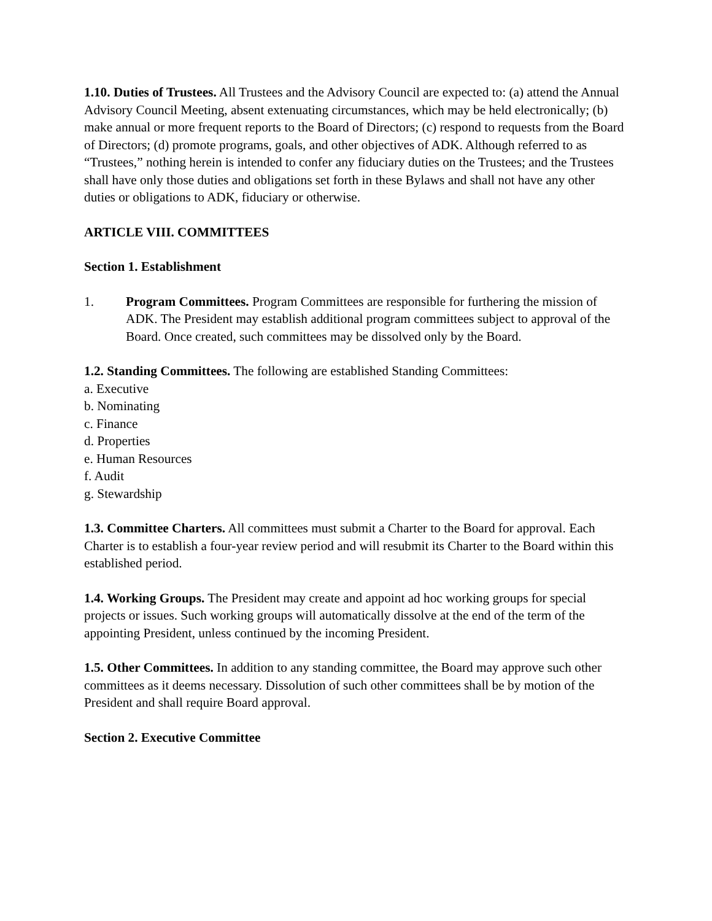1.10. Duties of Trustees. All Trustees and the Advisory Council are expected to: (a) attend the Annual Advisory Council Meeting, absent extenuating circumstances, which may be held electronically; (b) make annual or more frequent reports to the Board of Directors; (c) respond to requests from the Board of Directors; (d) promote programs, goals, and other objectives of ADK. Although referred to as “Trustees,” nothing herein is intended to confer any fiduciary duties on the Trustees; and the Trustees shall have only those duties and obligations set forth in these Bylaws and shall not have any other duties or obligations to ADK, fiduciary or otherwise.
ARTICLE VIII. COMMITTEES
Section 1. Establishment
1. Program Committees. Program Committees are responsible for furthering the mission of ADK. The President may establish additional program committees subject to approval of the Board. Once created, such committees may be dissolved only by the Board.
1.2. Standing Committees. The following are established Standing Committees:
a. Executive
b. Nominating
c. Finance
d. Properties
e. Human Resources
f. Audit
g. Stewardship
1.3. Committee Charters. All committees must submit a Charter to the Board for approval. Each Charter is to establish a four-year review period and will resubmit its Charter to the Board within this established period.
1.4. Working Groups. The President may create and appoint ad hoc working groups for special projects or issues. Such working groups will automatically dissolve at the end of the term of the appointing President, unless continued by the incoming President.
1.5. Other Committees. In addition to any standing committee, the Board may approve such other committees as it deems necessary. Dissolution of such other committees shall be by motion of the President and shall require Board approval.
Section 2. Executive Committee